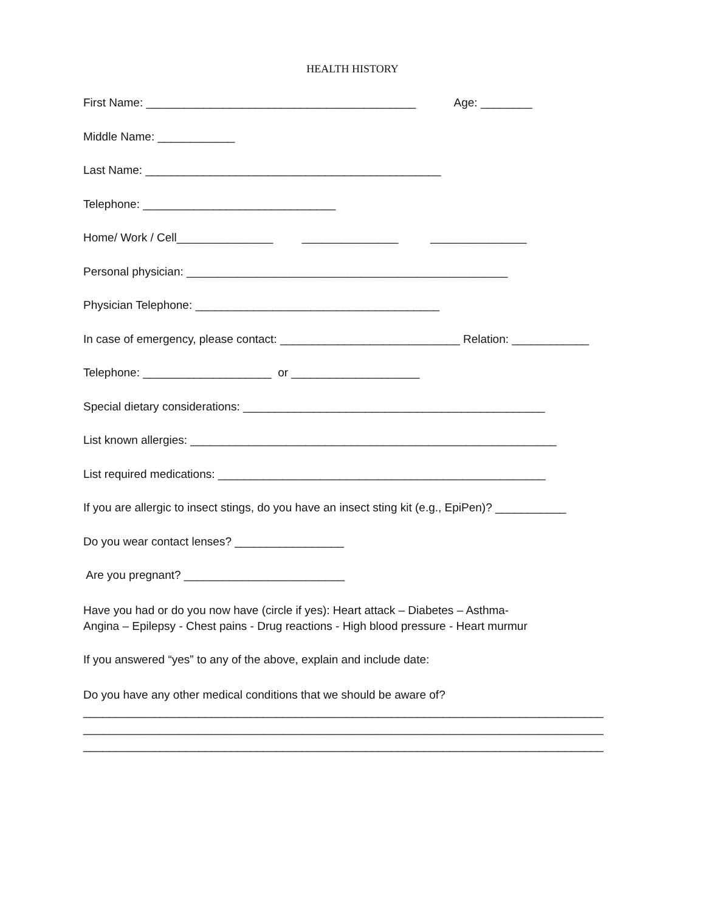HEALTH HISTORY
First Name: __________________________________________ Age: ________
Middle Name: ____________
Last Name: ______________________________________________
Telephone: ______________________________
Home/ Work / Cell_______________ _______________ _______________
Personal physician: __________________________________________________
Physician Telephone: ______________________________________
In case of emergency, please contact: ____________________________ Relation: ____________
Telephone: ____________________ or ____________________
Special dietary considerations: _______________________________________________
List known allergies: _________________________________________________________
List required medications: ___________________________________________________
If you are allergic to insect stings, do you have an insect sting kit (e.g., EpiPen)? ___________
Do you wear contact lenses? _________________
Are you pregnant? _________________________
Have you had or do you now have (circle if yes): Heart attack – Diabetes – Asthma-
Angina – Epilepsy - Chest pains - Drug reactions - High blood pressure - Heart murmur
If you answered “yes” to any of the above, explain and include date:
Do you have any other medical conditions that we should be aware of?
_________________________________________________________________________________
_________________________________________________________________________________
_________________________________________________________________________________